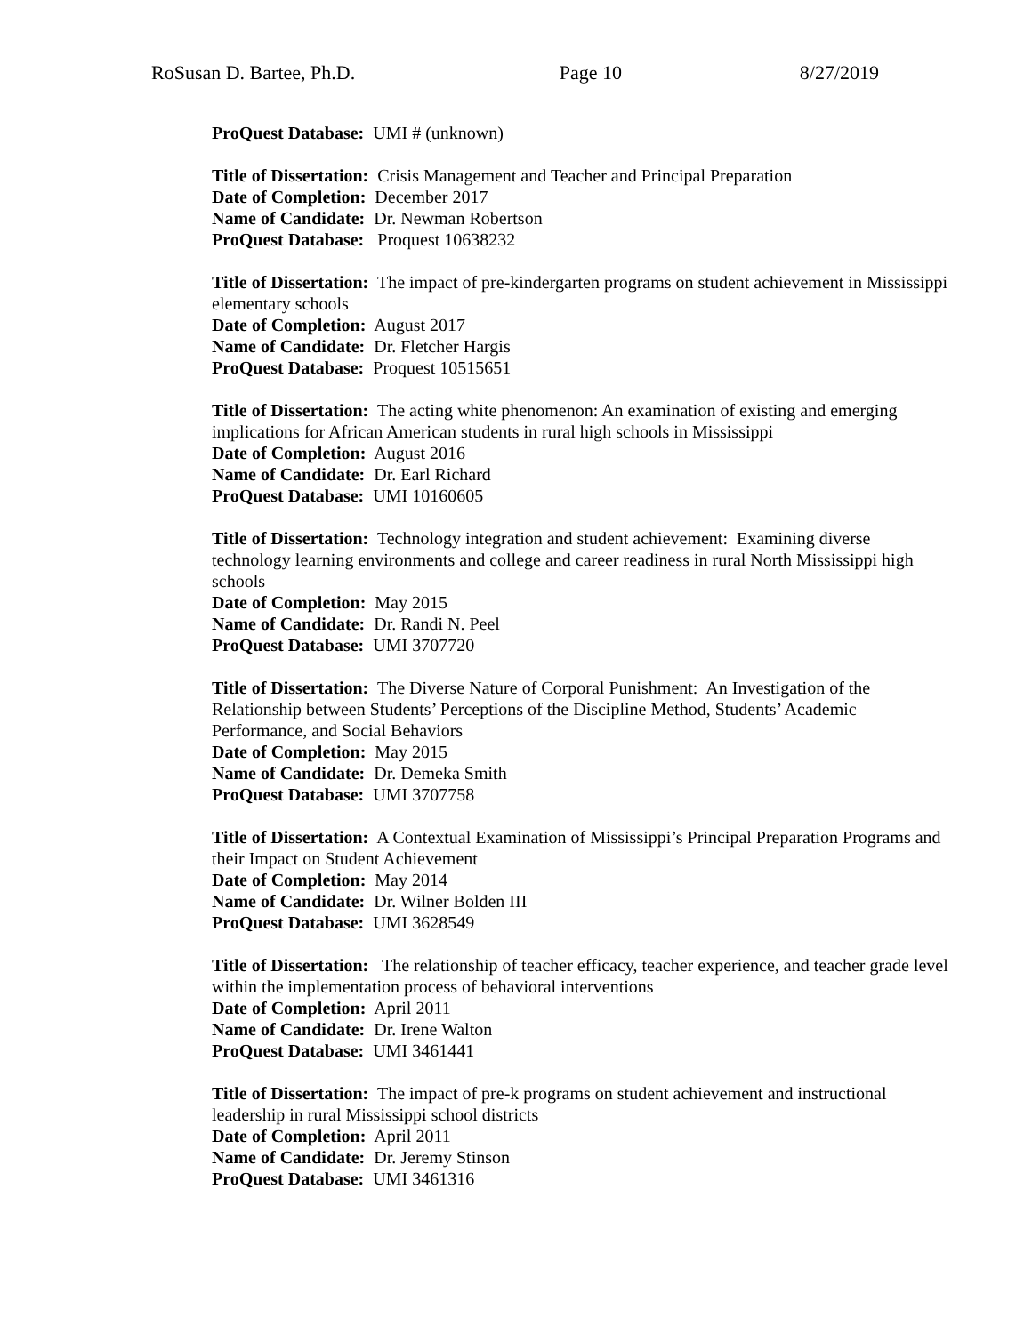RoSusan D. Bartee, Ph.D. Page 10 8/27/2019
ProQuest Database: UMI # (unknown)
Title of Dissertation: Crisis Management and Teacher and Principal Preparation
Date of Completion: December 2017
Name of Candidate: Dr. Newman Robertson
ProQuest Database: Proquest 10638232
Title of Dissertation: The impact of pre-kindergarten programs on student achievement in Mississippi elementary schools
Date of Completion: August 2017
Name of Candidate: Dr. Fletcher Hargis
ProQuest Database: Proquest 10515651
Title of Dissertation: The acting white phenomenon: An examination of existing and emerging implications for African American students in rural high schools in Mississippi
Date of Completion: August 2016
Name of Candidate: Dr. Earl Richard
ProQuest Database: UMI 10160605
Title of Dissertation: Technology integration and student achievement: Examining diverse technology learning environments and college and career readiness in rural North Mississippi high schools
Date of Completion: May 2015
Name of Candidate: Dr. Randi N. Peel
ProQuest Database: UMI 3707720
Title of Dissertation: The Diverse Nature of Corporal Punishment: An Investigation of the Relationship between Students’ Perceptions of the Discipline Method, Students’ Academic Performance, and Social Behaviors
Date of Completion: May 2015
Name of Candidate: Dr. Demeka Smith
ProQuest Database: UMI 3707758
Title of Dissertation: A Contextual Examination of Mississippi’s Principal Preparation Programs and their Impact on Student Achievement
Date of Completion: May 2014
Name of Candidate: Dr. Wilner Bolden III
ProQuest Database: UMI 3628549
Title of Dissertation: The relationship of teacher efficacy, teacher experience, and teacher grade level within the implementation process of behavioral interventions
Date of Completion: April 2011
Name of Candidate: Dr. Irene Walton
ProQuest Database: UMI 3461441
Title of Dissertation: The impact of pre-k programs on student achievement and instructional leadership in rural Mississippi school districts
Date of Completion: April 2011
Name of Candidate: Dr. Jeremy Stinson
ProQuest Database: UMI 3461316